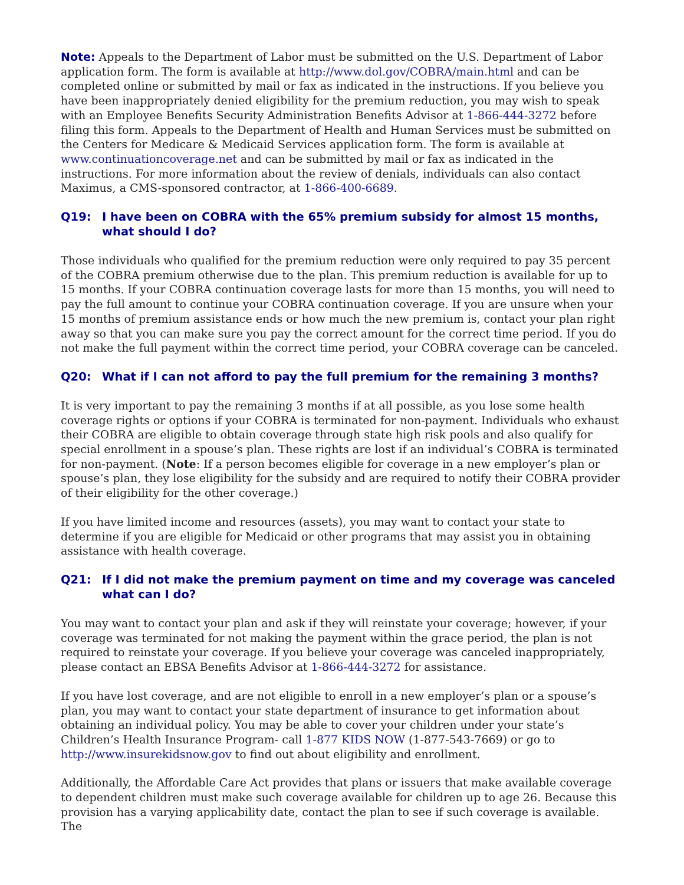Note: Appeals to the Department of Labor must be submitted on the U.S. Department of Labor application form. The form is available at http://www.dol.gov/COBRA/main.html and can be completed online or submitted by mail or fax as indicated in the instructions. If you believe you have been inappropriately denied eligibility for the premium reduction, you may wish to speak with an Employee Benefits Security Administration Benefits Advisor at 1-866-444-3272 before filing this form. Appeals to the Department of Health and Human Services must be submitted on the Centers for Medicare & Medicaid Services application form. The form is available at www.continuationcoverage.net and can be submitted by mail or fax as indicated in the instructions. For more information about the review of denials, individuals can also contact Maximus, a CMS-sponsored contractor, at 1-866-400-6689.
Q19: I have been on COBRA with the 65% premium subsidy for almost 15 months, what should I do?
Those individuals who qualified for the premium reduction were only required to pay 35 percent of the COBRA premium otherwise due to the plan. This premium reduction is available for up to 15 months. If your COBRA continuation coverage lasts for more than 15 months, you will need to pay the full amount to continue your COBRA continuation coverage. If you are unsure when your 15 months of premium assistance ends or how much the new premium is, contact your plan right away so that you can make sure you pay the correct amount for the correct time period. If you do not make the full payment within the correct time period, your COBRA coverage can be canceled.
Q20: What if I can not afford to pay the full premium for the remaining 3 months?
It is very important to pay the remaining 3 months if at all possible, as you lose some health coverage rights or options if your COBRA is terminated for non-payment. Individuals who exhaust their COBRA are eligible to obtain coverage through state high risk pools and also qualify for special enrollment in a spouse’s plan. These rights are lost if an individual’s COBRA is terminated for non-payment. (Note: If a person becomes eligible for coverage in a new employer’s plan or spouse’s plan, they lose eligibility for the subsidy and are required to notify their COBRA provider of their eligibility for the other coverage.)
If you have limited income and resources (assets), you may want to contact your state to determine if you are eligible for Medicaid or other programs that may assist you in obtaining assistance with health coverage.
Q21: If I did not make the premium payment on time and my coverage was canceled what can I do?
You may want to contact your plan and ask if they will reinstate your coverage; however, if your coverage was terminated for not making the payment within the grace period, the plan is not required to reinstate your coverage. If you believe your coverage was canceled inappropriately, please contact an EBSA Benefits Advisor at 1-866-444-3272 for assistance.
If you have lost coverage, and are not eligible to enroll in a new employer’s plan or a spouse’s plan, you may want to contact your state department of insurance to get information about obtaining an individual policy. You may be able to cover your children under your state’s Children’s Health Insurance Program- call 1-877 KIDS NOW (1-877-543-7669) or go to http://www.insurekidsnow.gov to find out about eligibility and enrollment.
Additionally, the Affordable Care Act provides that plans or issuers that make available coverage to dependent children must make such coverage available for children up to age 26. Because this provision has a varying applicability date, contact the plan to see if such coverage is available. The